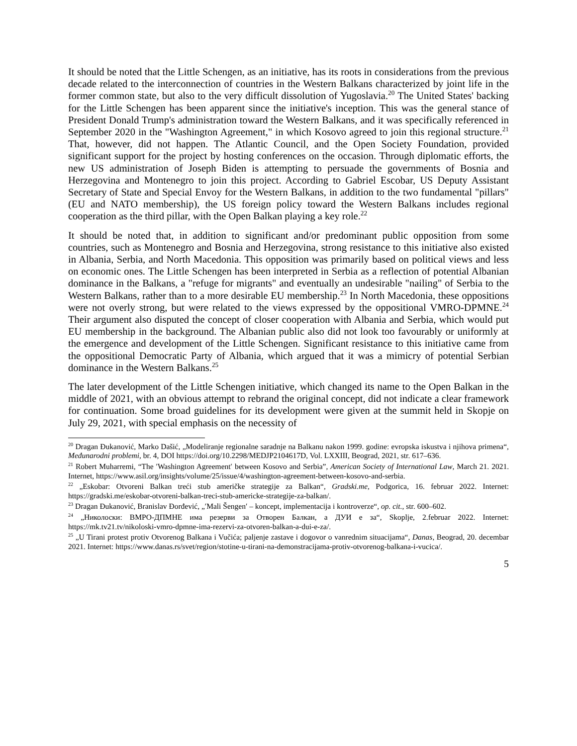It should be noted that the Little Schengen, as an initiative, has its roots in considerations from the previous decade related to the interconnection of countries in the Western Balkans characterized by joint life in the former common state, but also to the very difficult dissolution of Yugoslavia.<sup>20</sup> The United States' backing for the Little Schengen has been apparent since the initiative's inception. This was the general stance of President Donald Trump's administration toward the Western Balkans, and it was specifically referenced in September 2020 in the "Washington Agreement," in which Kosovo agreed to join this regional structure.<sup>21</sup> That, however, did not happen. The Atlantic Council, and the Open Society Foundation, provided significant support for the project by hosting conferences on the occasion. Through diplomatic efforts, the new US administration of Joseph Biden is attempting to persuade the governments of Bosnia and Herzegovina and Montenegro to join this project. According to Gabriel Escobar, US Deputy Assistant Secretary of State and Special Envoy for the Western Balkans, in addition to the two fundamental "pillars" (EU and NATO membership), the US foreign policy toward the Western Balkans includes regional cooperation as the third pillar, with the Open Balkan playing a key role.<sup>22</sup>
It should be noted that, in addition to significant and/or predominant public opposition from some countries, such as Montenegro and Bosnia and Herzegovina, strong resistance to this initiative also existed in Albania, Serbia, and North Macedonia. This opposition was primarily based on political views and less on economic ones. The Little Schengen has been interpreted in Serbia as a reflection of potential Albanian dominance in the Balkans, a "refuge for migrants" and eventually an undesirable "nailing" of Serbia to the Western Balkans, rather than to a more desirable EU membership.<sup>23</sup> In North Macedonia, these oppositions were not overly strong, but were related to the views expressed by the oppositional VMRO-DPMNE.<sup>24</sup> Their argument also disputed the concept of closer cooperation with Albania and Serbia, which would put EU membership in the background. The Albanian public also did not look too favourably or uniformly at the emergence and development of the Little Schengen. Significant resistance to this initiative came from the oppositional Democratic Party of Albania, which argued that it was a mimicry of potential Serbian dominance in the Western Balkans.<sup>25</sup>
The later development of the Little Schengen initiative, which changed its name to the Open Balkan in the middle of 2021, with an obvious attempt to rebrand the original concept, did not indicate a clear framework for continuation. Some broad guidelines for its development were given at the summit held in Skopje on July 29, 2021, with special emphasis on the necessity of
<sup>20</sup> Dragan Đukanović, Marko Dašić, „Modeliranje regionalne saradnje na Balkanu nakon 1999. godine: evropska iskustva i njihova primena“, Međunarodni problemi, br. 4, DOI https://doi.org/10.2298/MEDJP2104617D, Vol. LXXIII, Beograd, 2021, str. 617–636.
<sup>21</sup> Robert Muharremi, “The ′Washington Agreement′ between Kosovo and Serbia”, American Society of International Law, March 21. 2021. Internet, https://www.asil.org/insights/volume/25/issue/4/washington-agreement-between-kosovo-and-serbia.
<sup>22</sup> „Eskobar: Otvoreni Balkan treći stub američke strategije za Balkan“, Gradski.me, Podgorica, 16. februar 2022. Internet: https://gradski.me/eskobar-otvoreni-balkan-treci-stub-americke-strategije-za-balkan/.
<sup>23</sup> Dragan Đukanović, Branislav Đorđević, „′Mali Šengen′ – koncept, implementacija i kontroverze“, op. cit., str. 600–602.
<sup>24</sup> „Николоски: ВМРО-ДПМНЕ има резерви за Отворен Балкан, а ДУИ е за“, Skoplje, 2.februar 2022. Internet: https://mk.tv21.tv/nikoloski-vmro-dpmne-ima-rezervi-za-otvoren-balkan-a-dui-e-za/.
<sup>25</sup> „U Tirani protest protiv Otvorenog Balkana i Vučića; paljenje zastave i dogovor o vanrednim situacijama“, Danas, Beograd, 20. decembar 2021. Internet: https://www.danas.rs/svet/region/stotine-u-tirani-na-demonstracijama-protiv-otvorenog-balkana-i-vucica/.
5